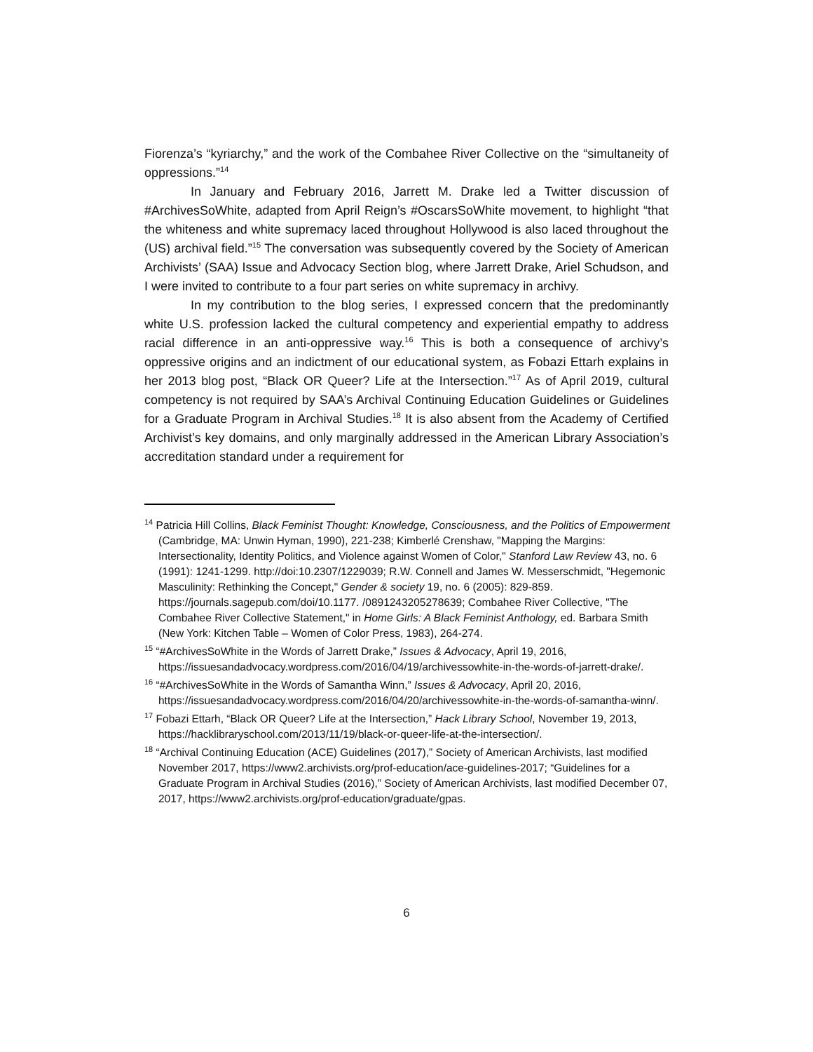Fiorenza’s “kyriarchy,” and the work of the Combahee River Collective on the “simultaneity of oppressions.”<sup>14</sup>
In January and February 2016, Jarrett M. Drake led a Twitter discussion of #ArchivesSoWhite, adapted from April Reign’s #OscarsSoWhite movement, to highlight “that the whiteness and white supremacy laced throughout Hollywood is also laced throughout the (US) archival field.”<sup>15</sup> The conversation was subsequently covered by the Society of American Archivists’ (SAA) Issue and Advocacy Section blog, where Jarrett Drake, Ariel Schudson, and I were invited to contribute to a four part series on white supremacy in archivy.
In my contribution to the blog series, I expressed concern that the predominantly white U.S. profession lacked the cultural competency and experiential empathy to address racial difference in an anti-oppressive way.<sup>16</sup> This is both a consequence of archivy’s oppressive origins and an indictment of our educational system, as Fobazi Ettarh explains in her 2013 blog post, “Black OR Queer? Life at the Intersection.”<sup>17</sup> As of April 2019, cultural competency is not required by SAA’s Archival Continuing Education Guidelines or Guidelines for a Graduate Program in Archival Studies.<sup>18</sup> It is also absent from the Academy of Certified Archivist’s key domains, and only marginally addressed in the American Library Association’s accreditation standard under a requirement for
<sup>14</sup> Patricia Hill Collins, Black Feminist Thought: Knowledge, Consciousness, and the Politics of Empowerment (Cambridge, MA: Unwin Hyman, 1990), 221-238; Kimberlé Crenshaw, "Mapping the Margins: Intersectionality, Identity Politics, and Violence against Women of Color," Stanford Law Review 43, no. 6 (1991): 1241-1299. http://doi:10.2307/1229039; R.W. Connell and James W. Messerschmidt, "Hegemonic Masculinity: Rethinking the Concept," Gender & society 19, no. 6 (2005): 829-859. https://journals.sagepub.com/doi/10.1177. /0891243205278639; Combahee River Collective, "The Combahee River Collective Statement," in Home Girls: A Black Feminist Anthology, ed. Barbara Smith (New York: Kitchen Table – Women of Color Press, 1983), 264-274.
<sup>15</sup> “#ArchivesSoWhite in the Words of Jarrett Drake,” Issues & Advocacy, April 19, 2016, https://issuesandadvocacy.wordpress.com/2016/04/19/archivessowhite-in-the-words-of-jarrett-drake/.
<sup>16</sup> “#ArchivesSoWhite in the Words of Samantha Winn,” Issues & Advocacy, April 20, 2016, https://issuesandadvocacy.wordpress.com/2016/04/20/archivessowhite-in-the-words-of-samantha-winn/.
<sup>17</sup> Fobazi Ettarh, “Black OR Queer? Life at the Intersection,” Hack Library School, November 19, 2013, https://hacklibraryschool.com/2013/11/19/black-or-queer-life-at-the-intersection/.
<sup>18</sup> “Archival Continuing Education (ACE) Guidelines (2017),” Society of American Archivists, last modified November 2017, https://www2.archivists.org/prof-education/ace-guidelines-2017; “Guidelines for a Graduate Program in Archival Studies (2016),” Society of American Archivists, last modified December 07, 2017, https://www2.archivists.org/prof-education/graduate/gpas.
6